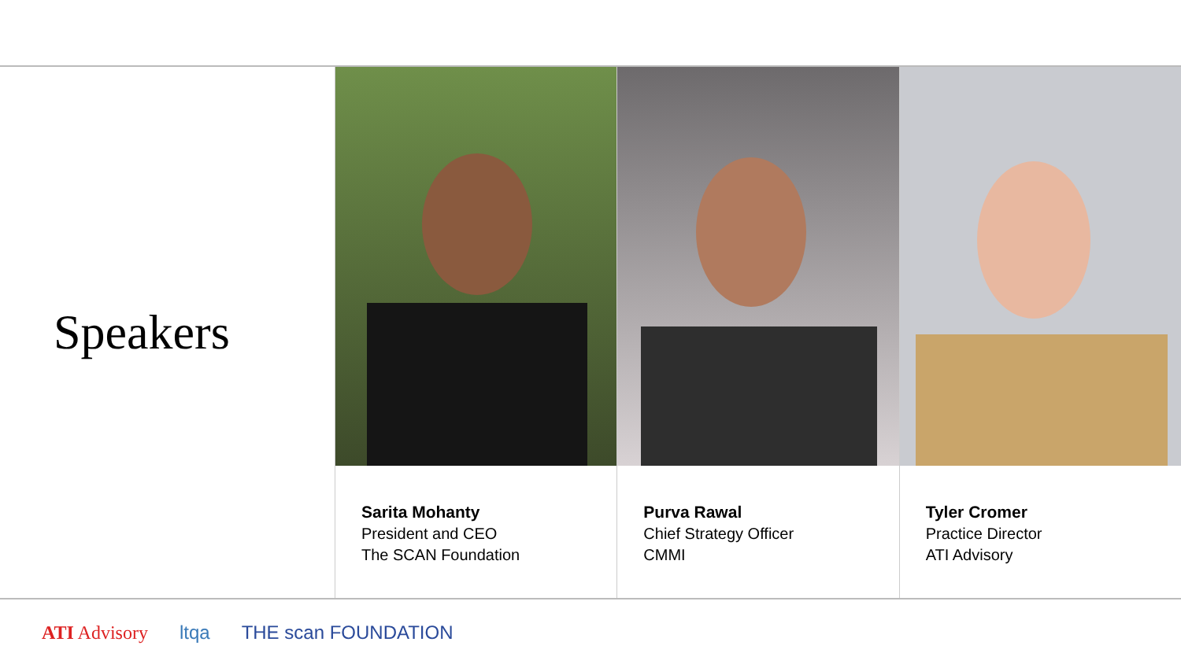Speakers
Sarita Mohanty
President and CEO
The SCAN Foundation
Purva Rawal
Chief Strategy Officer
CMMI
Tyler Cromer
Practice Director
ATI Advisory
ATI Advisory ltqa THE scan FOUNDATION